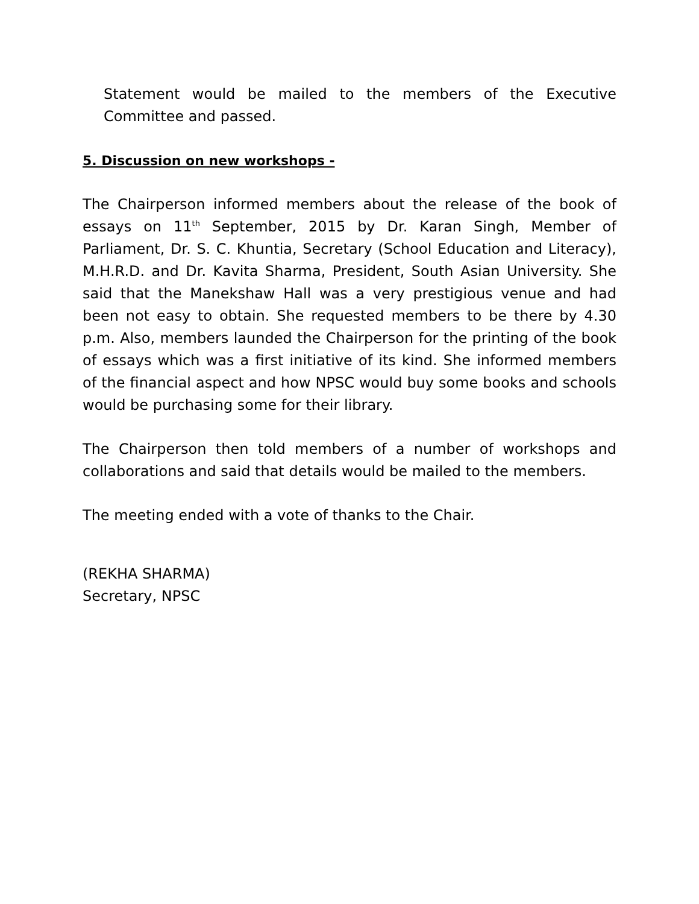Statement would be mailed to the members of the Executive Committee and passed.
5. Discussion on new workshops -
The Chairperson informed members about the release of the book of essays on 11<sup>th</sup> September, 2015 by Dr. Karan Singh, Member of Parliament, Dr. S. C. Khuntia, Secretary (School Education and Literacy), M.H.R.D. and Dr. Kavita Sharma, President, South Asian University. She said that the Manekshaw Hall was a very prestigious venue and had been not easy to obtain. She requested members to be there by 4.30 p.m. Also, members launded the Chairperson for the printing of the book of essays which was a first initiative of its kind. She informed members of the financial aspect and how NPSC would buy some books and schools would be purchasing some for their library.
The Chairperson then told members of a number of workshops and collaborations and said that details would be mailed to the members.
The meeting ended with a vote of thanks to the Chair.
(REKHA SHARMA)
Secretary, NPSC